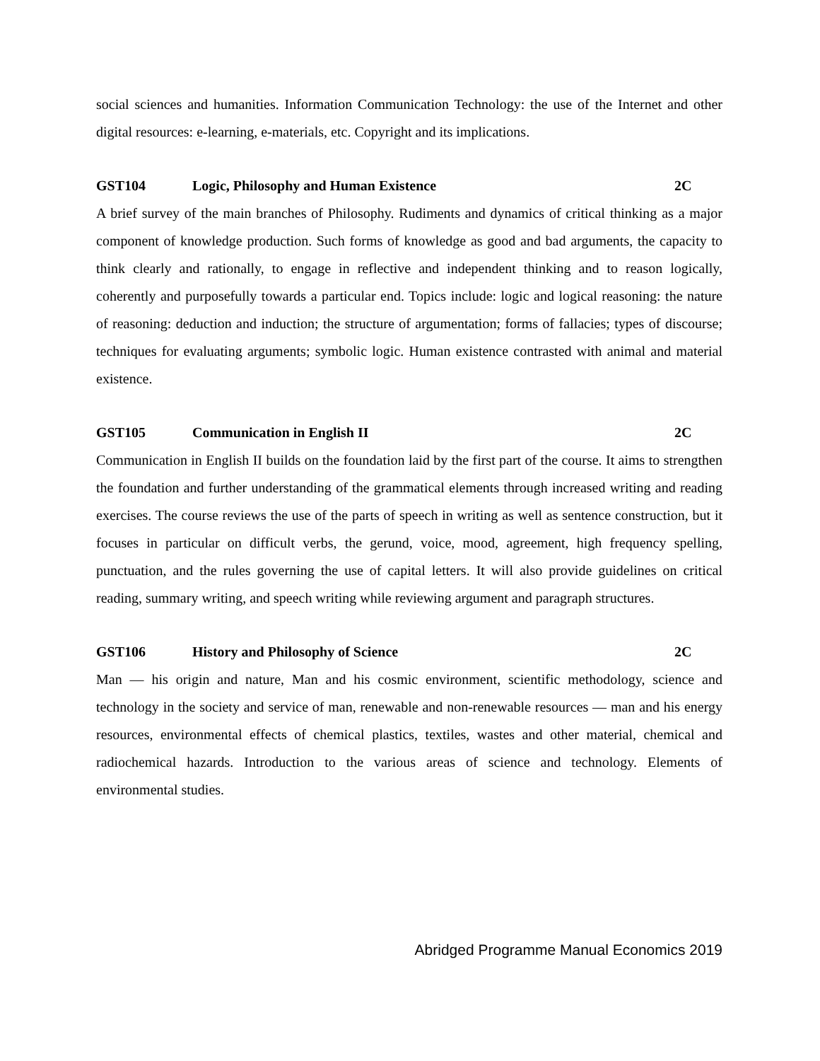social sciences and humanities. Information Communication Technology: the use of the Internet and other digital resources: e-learning, e-materials, etc. Copyright and its implications.
GST104 Logic, Philosophy and Human Existence 2C
A brief survey of the main branches of Philosophy. Rudiments and dynamics of critical thinking as a major component of knowledge production. Such forms of knowledge as good and bad arguments, the capacity to think clearly and rationally, to engage in reflective and independent thinking and to reason logically, coherently and purposefully towards a particular end. Topics include: logic and logical reasoning: the nature of reasoning: deduction and induction; the structure of argumentation; forms of fallacies; types of discourse; techniques for evaluating arguments; symbolic logic. Human existence contrasted with animal and material existence.
GST105 Communication in English II 2C
Communication in English II builds on the foundation laid by the first part of the course. It aims to strengthen the foundation and further understanding of the grammatical elements through increased writing and reading exercises. The course reviews the use of the parts of speech in writing as well as sentence construction, but it focuses in particular on difficult verbs, the gerund, voice, mood, agreement, high frequency spelling, punctuation, and the rules governing the use of capital letters. It will also provide guidelines on critical reading, summary writing, and speech writing while reviewing argument and paragraph structures.
GST106 History and Philosophy of Science 2C
Man — his origin and nature, Man and his cosmic environment, scientific methodology, science and technology in the society and service of man, renewable and non-renewable resources — man and his energy resources, environmental effects of chemical plastics, textiles, wastes and other material, chemical and radiochemical hazards. Introduction to the various areas of science and technology. Elements of environmental studies.
Abridged Programme Manual Economics 2019